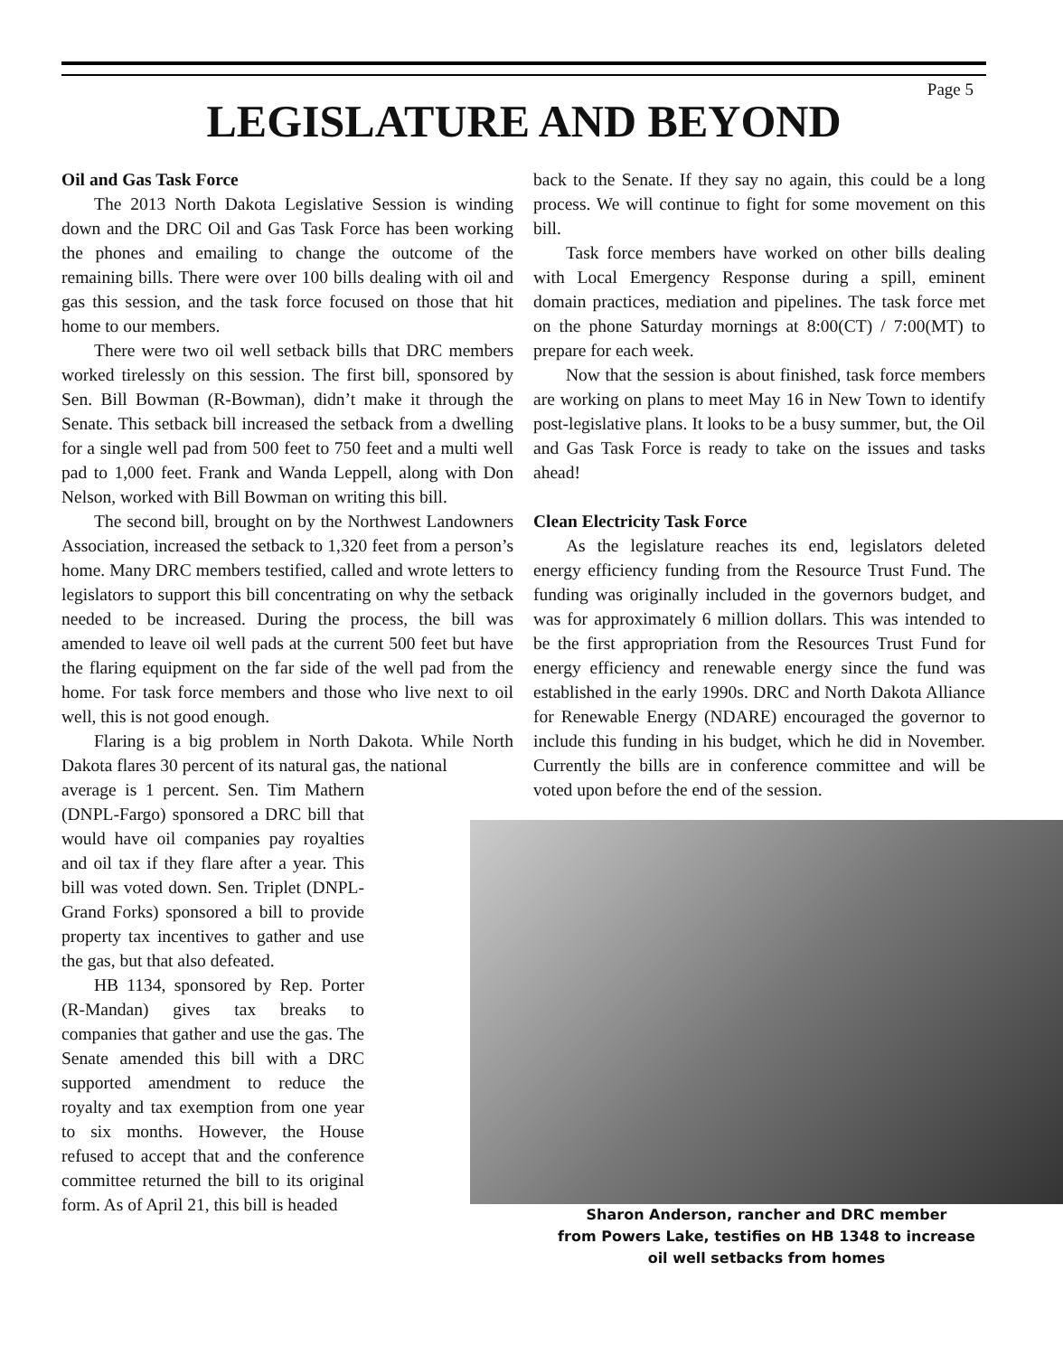Page 5
LEGISLATURE AND BEYOND
Oil and Gas Task Force
The 2013 North Dakota Legislative Session is winding down and the DRC Oil and Gas Task Force has been working the phones and emailing to change the outcome of the remaining bills. There were over 100 bills dealing with oil and gas this session, and the task force focused on those that hit home to our members.
There were two oil well setback bills that DRC members worked tirelessly on this session. The first bill, sponsored by Sen. Bill Bowman (R-Bowman), didn’t make it through the Senate. This setback bill increased the setback from a dwelling for a single well pad from 500 feet to 750 feet and a multi well pad to 1,000 feet. Frank and Wanda Leppell, along with Don Nelson, worked with Bill Bowman on writing this bill.
The second bill, brought on by the Northwest Landowners Association, increased the setback to 1,320 feet from a person’s home. Many DRC members testified, called and wrote letters to legislators to support this bill concentrating on why the setback needed to be increased. During the process, the bill was amended to leave oil well pads at the current 500 feet but have the flaring equipment on the far side of the well pad from the home. For task force members and those who live next to oil well, this is not good enough.
Flaring is a big problem in North Dakota. While North Dakota flares 30 percent of its natural gas, the national
average is 1 percent. Sen. Tim Mathern (DNPL-Fargo) sponsored a DRC bill that would have oil companies pay royalties and oil tax if they flare after a year. This bill was voted down. Sen. Triplet (DNPL-Grand Forks) sponsored a bill to provide property tax incentives to gather and use the gas, but that also defeated.
HB 1134, sponsored by Rep. Porter (R-Mandan) gives tax breaks to companies that gather and use the gas. The Senate amended this bill with a DRC supported amendment to reduce the royalty and tax exemption from one year to six months. However, the House refused to accept that and the conference committee returned the bill to its original form. As of April 21, this bill is headed
back to the Senate. If they say no again, this could be a long process. We will continue to fight for some movement on this bill.
Task force members have worked on other bills dealing with Local Emergency Response during a spill, eminent domain practices, mediation and pipelines. The task force met on the phone Saturday mornings at 8:00(CT) / 7:00(MT) to prepare for each week.
Now that the session is about finished, task force members are working on plans to meet May 16 in New Town to identify post-legislative plans. It looks to be a busy summer, but, the Oil and Gas Task Force is ready to take on the issues and tasks ahead!
Clean Electricity Task Force
As the legislature reaches its end, legislators deleted energy efficiency funding from the Resource Trust Fund. The funding was originally included in the governors budget, and was for approximately 6 million dollars. This was intended to be the first appropriation from the Resources Trust Fund for energy efficiency and renewable energy since the fund was established in the early 1990s. DRC and North Dakota Alliance for Renewable Energy (NDARE) encouraged the governor to include this funding in his budget, which he did in November. Currently the bills are in conference committee and will be voted upon before the end of the session.
Sharon Anderson, rancher and DRC member
from Powers Lake, testifies on HB 1348 to increase
oil well setbacks from homes